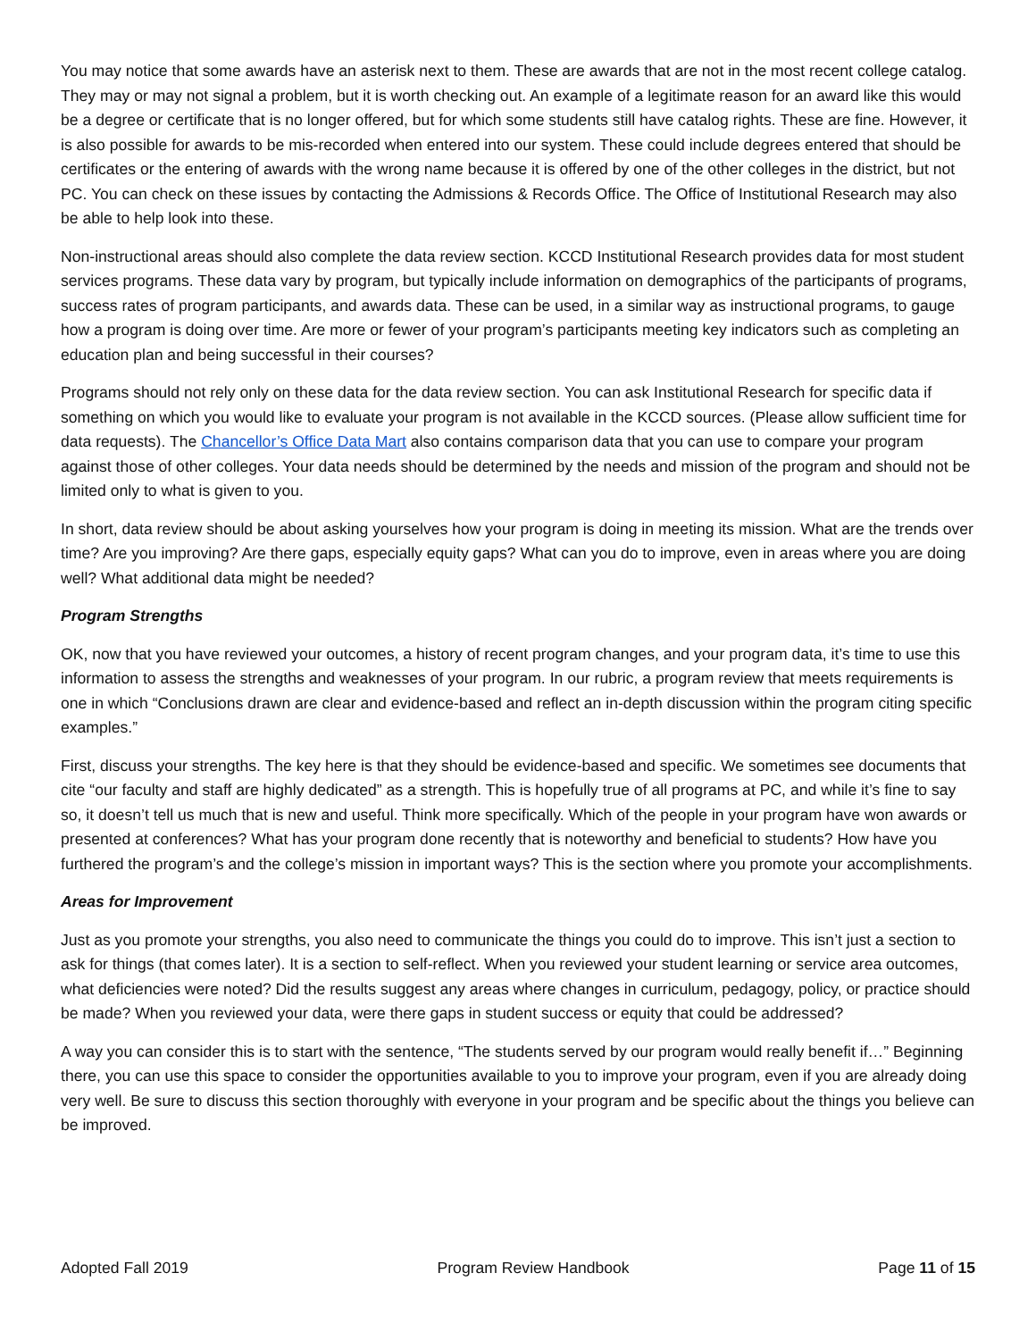You may notice that some awards have an asterisk next to them. These are awards that are not in the most recent college catalog. They may or may not signal a problem, but it is worth checking out. An example of a legitimate reason for an award like this would be a degree or certificate that is no longer offered, but for which some students still have catalog rights. These are fine. However, it is also possible for awards to be mis-recorded when entered into our system. These could include degrees entered that should be certificates or the entering of awards with the wrong name because it is offered by one of the other colleges in the district, but not PC. You can check on these issues by contacting the Admissions & Records Office. The Office of Institutional Research may also be able to help look into these.
Non-instructional areas should also complete the data review section. KCCD Institutional Research provides data for most student services programs. These data vary by program, but typically include information on demographics of the participants of programs, success rates of program participants, and awards data. These can be used, in a similar way as instructional programs, to gauge how a program is doing over time. Are more or fewer of your program’s participants meeting key indicators such as completing an education plan and being successful in their courses?
Programs should not rely only on these data for the data review section. You can ask Institutional Research for specific data if something on which you would like to evaluate your program is not available in the KCCD sources. (Please allow sufficient time for data requests). The Chancellor’s Office Data Mart also contains comparison data that you can use to compare your program against those of other colleges. Your data needs should be determined by the needs and mission of the program and should not be limited only to what is given to you.
In short, data review should be about asking yourselves how your program is doing in meeting its mission. What are the trends over time? Are you improving? Are there gaps, especially equity gaps? What can you do to improve, even in areas where you are doing well? What additional data might be needed?
Program Strengths
OK, now that you have reviewed your outcomes, a history of recent program changes, and your program data, it’s time to use this information to assess the strengths and weaknesses of your program. In our rubric, a program review that meets requirements is one in which “Conclusions drawn are clear and evidence-based and reflect an in-depth discussion within the program citing specific examples.”
First, discuss your strengths. The key here is that they should be evidence-based and specific. We sometimes see documents that cite “our faculty and staff are highly dedicated” as a strength. This is hopefully true of all programs at PC, and while it’s fine to say so, it doesn’t tell us much that is new and useful. Think more specifically. Which of the people in your program have won awards or presented at conferences? What has your program done recently that is noteworthy and beneficial to students? How have you furthered the program’s and the college’s mission in important ways? This is the section where you promote your accomplishments.
Areas for Improvement
Just as you promote your strengths, you also need to communicate the things you could do to improve. This isn’t just a section to ask for things (that comes later). It is a section to self-reflect. When you reviewed your student learning or service area outcomes, what deficiencies were noted? Did the results suggest any areas where changes in curriculum, pedagogy, policy, or practice should be made? When you reviewed your data, were there gaps in student success or equity that could be addressed?
A way you can consider this is to start with the sentence, “The students served by our program would really benefit if…” Beginning there, you can use this space to consider the opportunities available to you to improve your program, even if you are already doing very well. Be sure to discuss this section thoroughly with everyone in your program and be specific about the things you believe can be improved.
Adopted Fall 2019 Program Review Handbook Page 11 of 15